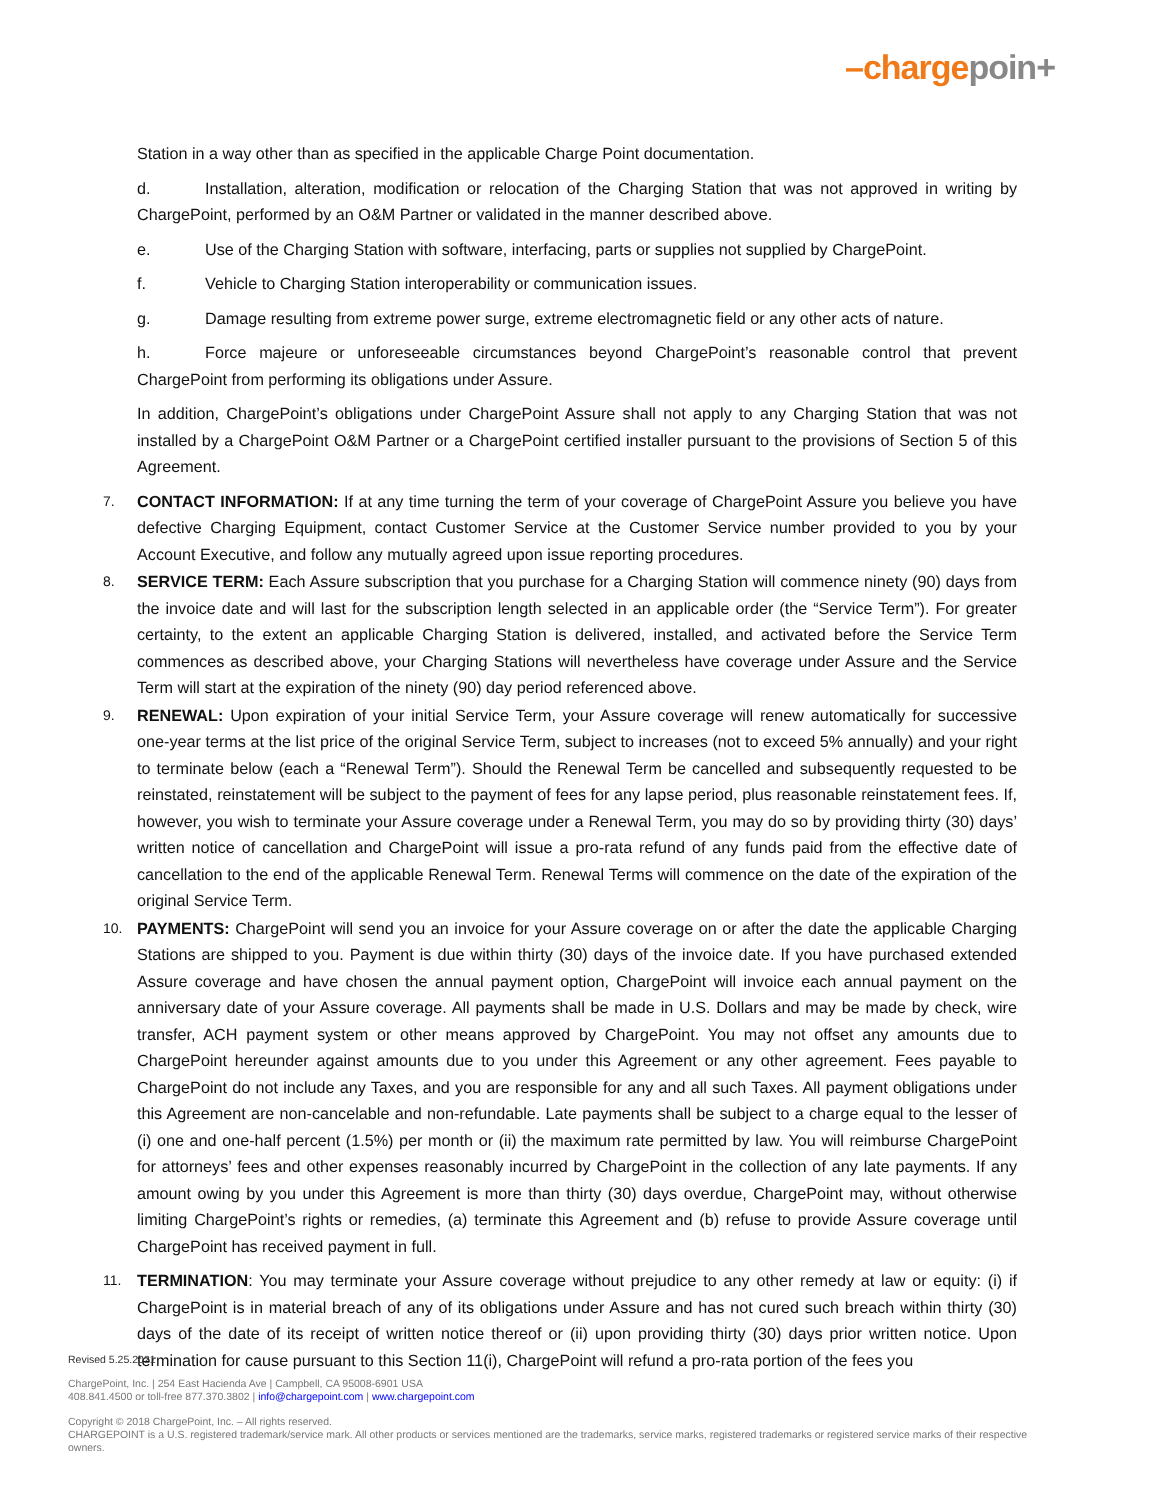–chargepoin+
Station in a way other than as specified in the applicable Charge Point documentation.
d. Installation, alteration, modification or relocation of the Charging Station that was not approved in writing by ChargePoint, performed by an O&M Partner or validated in the manner described above.
e. Use of the Charging Station with software, interfacing, parts or supplies not supplied by ChargePoint.
f. Vehicle to Charging Station interoperability or communication issues.
g. Damage resulting from extreme power surge, extreme electromagnetic field or any other acts of nature.
h. Force majeure or unforeseeable circumstances beyond ChargePoint’s reasonable control that prevent ChargePoint from performing its obligations under Assure.
In addition, ChargePoint’s obligations under ChargePoint Assure shall not apply to any Charging Station that was not installed by a ChargePoint O&M Partner or a ChargePoint certified installer pursuant to the provisions of Section 5 of this Agreement.
7. CONTACT INFORMATION: If at any time turning the term of your coverage of ChargePoint Assure you believe you have defective Charging Equipment, contact Customer Service at the Customer Service number provided to you by your Account Executive, and follow any mutually agreed upon issue reporting procedures.
8. SERVICE TERM: Each Assure subscription that you purchase for a Charging Station will commence ninety (90) days from the invoice date and will last for the subscription length selected in an applicable order (the “Service Term”). For greater certainty, to the extent an applicable Charging Station is delivered, installed, and activated before the Service Term commences as described above, your Charging Stations will nevertheless have coverage under Assure and the Service Term will start at the expiration of the ninety (90) day period referenced above.
9. RENEWAL: Upon expiration of your initial Service Term, your Assure coverage will renew automatically for successive one-year terms at the list price of the original Service Term, subject to increases (not to exceed 5% annually) and your right to terminate below (each a “Renewal Term”). Should the Renewal Term be cancelled and subsequently requested to be reinstated, reinstatement will be subject to the payment of fees for any lapse period, plus reasonable reinstatement fees. If, however, you wish to terminate your Assure coverage under a Renewal Term, you may do so by providing thirty (30) days’ written notice of cancellation and ChargePoint will issue a pro-rata refund of any funds paid from the effective date of cancellation to the end of the applicable Renewal Term. Renewal Terms will commence on the date of the expiration of the original Service Term.
10. PAYMENTS: ChargePoint will send you an invoice for your Assure coverage on or after the date the applicable Charging Stations are shipped to you. Payment is due within thirty (30) days of the invoice date. If you have purchased extended Assure coverage and have chosen the annual payment option, ChargePoint will invoice each annual payment on the anniversary date of your Assure coverage. All payments shall be made in U.S. Dollars and may be made by check, wire transfer, ACH payment system or other means approved by ChargePoint. You may not offset any amounts due to ChargePoint hereunder against amounts due to you under this Agreement or any other agreement. Fees payable to ChargePoint do not include any Taxes, and you are responsible for any and all such Taxes. All payment obligations under this Agreement are non-cancelable and non-refundable. Late payments shall be subject to a charge equal to the lesser of (i) one and one-half percent (1.5%) per month or (ii) the maximum rate permitted by law. You will reimburse ChargePoint for attorneys’ fees and other expenses reasonably incurred by ChargePoint in the collection of any late payments. If any amount owing by you under this Agreement is more than thirty (30) days overdue, ChargePoint may, without otherwise limiting ChargePoint’s rights or remedies, (a) terminate this Agreement and (b) refuse to provide Assure coverage until ChargePoint has received payment in full.
11. TERMINATION: You may terminate your Assure coverage without prejudice to any other remedy at law or equity: (i) if ChargePoint is in material breach of any of its obligations under Assure and has not cured such breach within thirty (30) days of the date of its receipt of written notice thereof or (ii) upon providing thirty (30) days prior written notice. Upon termination for cause pursuant to this Section 11(i), ChargePoint will refund a pro-rata portion of the fees you
Revised 5.25.2021
ChargePoint, Inc. | 254 East Hacienda Ave | Campbell, CA 95008-6901 USA
408.841.4500 or toll-free 877.370.3802 | info@chargepoint.com | www.chargepoint.com
Copyright © 2018 ChargePoint, Inc. – All rights reserved.
CHARGEPOINT is a U.S. registered trademark/service mark. All other products or services mentioned are the trademarks, service marks, registered trademarks or registered service marks of their respective owners.